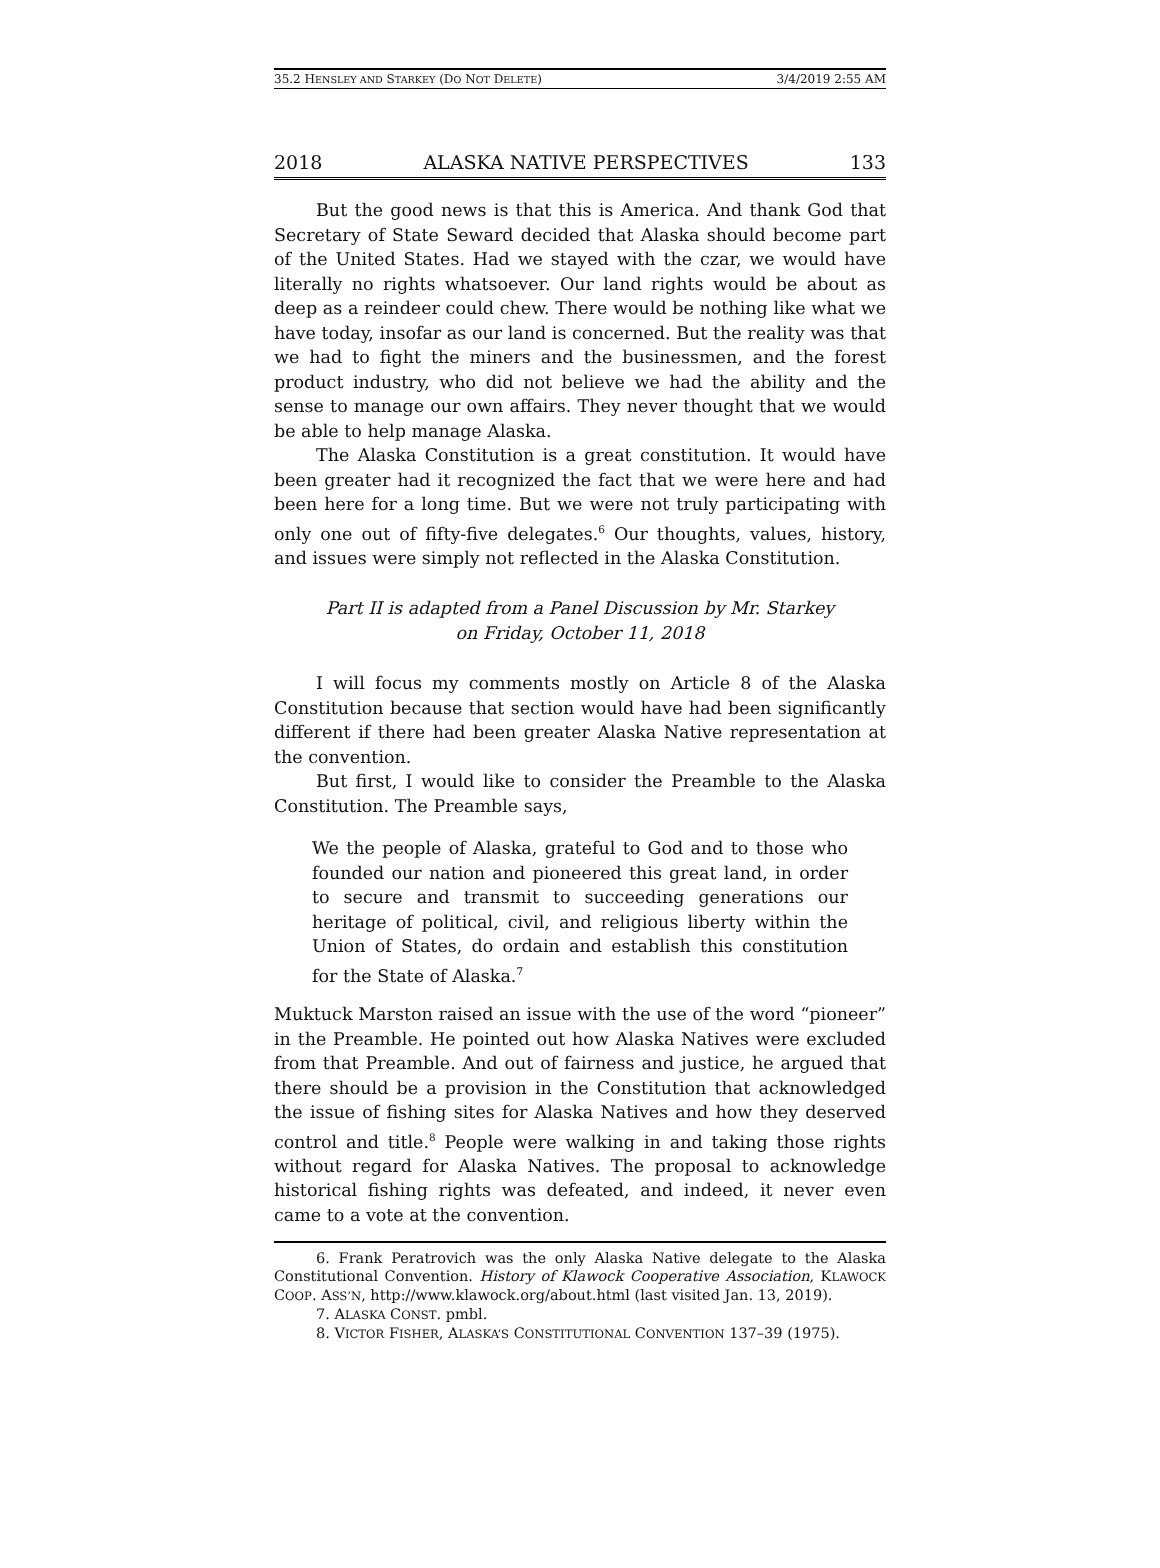35.2 HENSLEY AND STARKEY (DO NOT DELETE) 3/4/2019 2:55 AM
2018 ALASKA NATIVE PERSPECTIVES 133
But the good news is that this is America. And thank God that Secretary of State Seward decided that Alaska should become part of the United States. Had we stayed with the czar, we would have literally no rights whatsoever. Our land rights would be about as deep as a reindeer could chew. There would be nothing like what we have today, insofar as our land is concerned. But the reality was that we had to fight the miners and the businessmen, and the forest product industry, who did not believe we had the ability and the sense to manage our own affairs. They never thought that we would be able to help manage Alaska.
The Alaska Constitution is a great constitution. It would have been greater had it recognized the fact that we were here and had been here for a long time. But we were not truly participating with only one out of fifty-five delegates.<sup>6</sup> Our thoughts, values, history, and issues were simply not reflected in the Alaska Constitution.
Part II is adapted from a Panel Discussion by Mr. Starkey on Friday, October 11, 2018
I will focus my comments mostly on Article 8 of the Alaska Constitution because that section would have had been significantly different if there had been greater Alaska Native representation at the convention.
But first, I would like to consider the Preamble to the Alaska Constitution. The Preamble says,
We the people of Alaska, grateful to God and to those who founded our nation and pioneered this great land, in order to secure and transmit to succeeding generations our heritage of political, civil, and religious liberty within the Union of States, do ordain and establish this constitution for the State of Alaska.<sup>7</sup>
Muktuck Marston raised an issue with the use of the word “pioneer” in the Preamble. He pointed out how Alaska Natives were excluded from that Preamble. And out of fairness and justice, he argued that there should be a provision in the Constitution that acknowledged the issue of fishing sites for Alaska Natives and how they deserved control and title.<sup>8</sup> People were walking in and taking those rights without regard for Alaska Natives. The proposal to acknowledge historical fishing rights was defeated, and indeed, it never even came to a vote at the convention.
6. Frank Peratrovich was the only Alaska Native delegate to the Alaska Constitutional Convention. History of Klawock Cooperative Association, KLAWOCK COOP. ASS’N, http://www.klawock.org/about.html (last visited Jan. 13, 2019).
7. ALASKA CONST. pmbl.
8. VICTOR FISHER, ALASKA’S CONSTITUTIONAL CONVENTION 137–39 (1975).